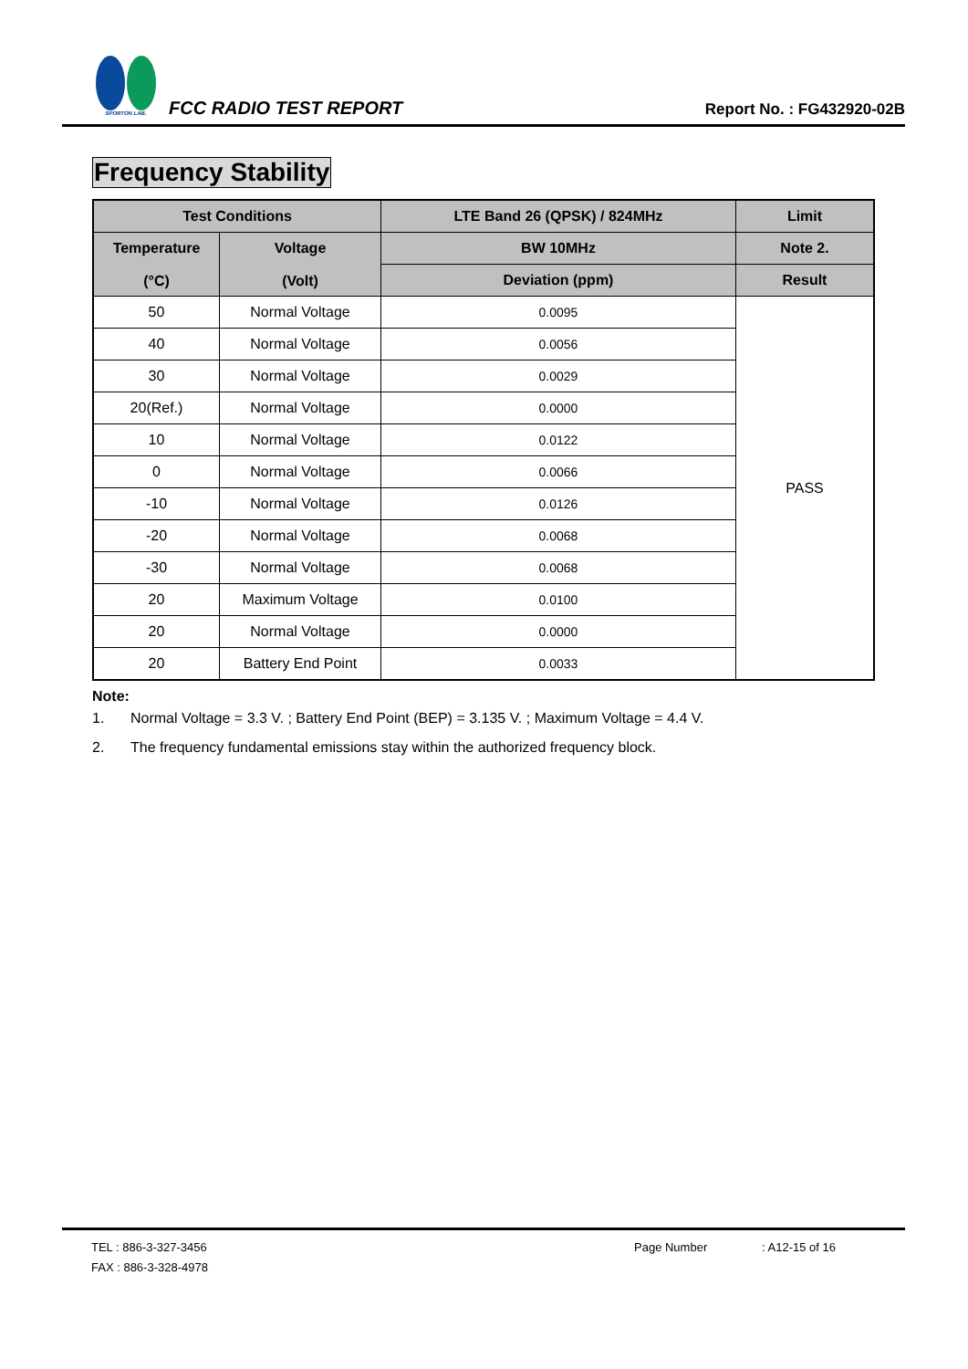SPORTON LAB.
FCC RADIO TEST REPORT
Report No. : FG432920-02B
Frequency Stability
| Test Conditions | | LTE Band 26 (QPSK) / 824MHz | Limit |
| --- | --- | --- | --- |
| Temperature (°C) | Voltage (Volt) | BW 10MHz | Note 2. |
| | | Deviation (ppm) | Result |
| 50 | Normal Voltage | 0.0095 | PASS |
| 40 | Normal Voltage | 0.0056 | |
| 30 | Normal Voltage | 0.0029 | |
| 20(Ref.) | Normal Voltage | 0.0000 | |
| 10 | Normal Voltage | 0.0122 | |
| 0 | Normal Voltage | 0.0066 | |
| -10 | Normal Voltage | 0.0126 | |
| -20 | Normal Voltage | 0.0068 | |
| -30 | Normal Voltage | 0.0068 | |
| 20 | Maximum Voltage | 0.0100 | |
| 20 | Normal Voltage | 0.0000 | |
| 20 | Battery End Point | 0.0033 | |
Note:
1. Normal Voltage = 3.3 V. ; Battery End Point (BEP) = 3.135 V. ; Maximum Voltage = 4.4 V.
2. The frequency fundamental emissions stay within the authorized frequency block.
TEL : 886-3-327-3456 Page Number: A12-15 of 16
FAX : 886-3-328-4978